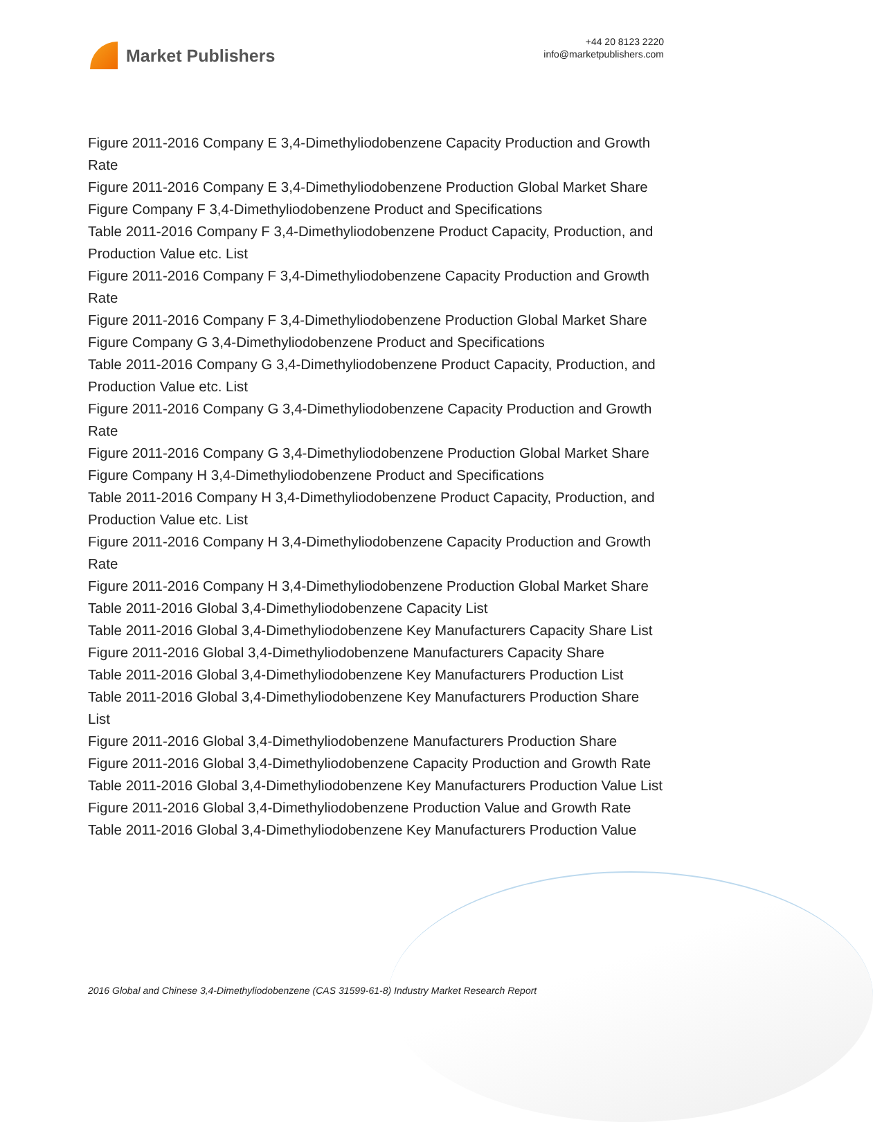Market Publishers
+44 20 8123 2220
info@marketpublishers.com
Figure 2011-2016 Company E 3,4-Dimethyliodobenzene Capacity Production and Growth Rate
Figure 2011-2016 Company E 3,4-Dimethyliodobenzene Production Global Market Share
Figure Company F 3,4-Dimethyliodobenzene Product and Specifications
Table 2011-2016 Company F 3,4-Dimethyliodobenzene Product Capacity, Production, and Production Value etc. List
Figure 2011-2016 Company F 3,4-Dimethyliodobenzene Capacity Production and Growth Rate
Figure 2011-2016 Company F 3,4-Dimethyliodobenzene Production Global Market Share
Figure Company G 3,4-Dimethyliodobenzene Product and Specifications
Table 2011-2016 Company G 3,4-Dimethyliodobenzene Product Capacity, Production, and Production Value etc. List
Figure 2011-2016 Company G 3,4-Dimethyliodobenzene Capacity Production and Growth Rate
Figure 2011-2016 Company G 3,4-Dimethyliodobenzene Production Global Market Share
Figure Company H 3,4-Dimethyliodobenzene Product and Specifications
Table 2011-2016 Company H 3,4-Dimethyliodobenzene Product Capacity, Production, and Production Value etc. List
Figure 2011-2016 Company H 3,4-Dimethyliodobenzene Capacity Production and Growth Rate
Figure 2011-2016 Company H 3,4-Dimethyliodobenzene Production Global Market Share
Table 2011-2016 Global 3,4-Dimethyliodobenzene Capacity List
Table 2011-2016 Global 3,4-Dimethyliodobenzene Key Manufacturers Capacity Share List
Figure 2011-2016 Global 3,4-Dimethyliodobenzene Manufacturers Capacity Share
Table 2011-2016 Global 3,4-Dimethyliodobenzene Key Manufacturers Production List
Table 2011-2016 Global 3,4-Dimethyliodobenzene Key Manufacturers Production Share List
Figure 2011-2016 Global 3,4-Dimethyliodobenzene Manufacturers Production Share
Figure 2011-2016 Global 3,4-Dimethyliodobenzene Capacity Production and Growth Rate
Table 2011-2016 Global 3,4-Dimethyliodobenzene Key Manufacturers Production Value List
Figure 2011-2016 Global 3,4-Dimethyliodobenzene Production Value and Growth Rate
Table 2011-2016 Global 3,4-Dimethyliodobenzene Key Manufacturers Production Value
2016 Global and Chinese 3,4-Dimethyliodobenzene (CAS 31599-61-8) Industry Market Research Report